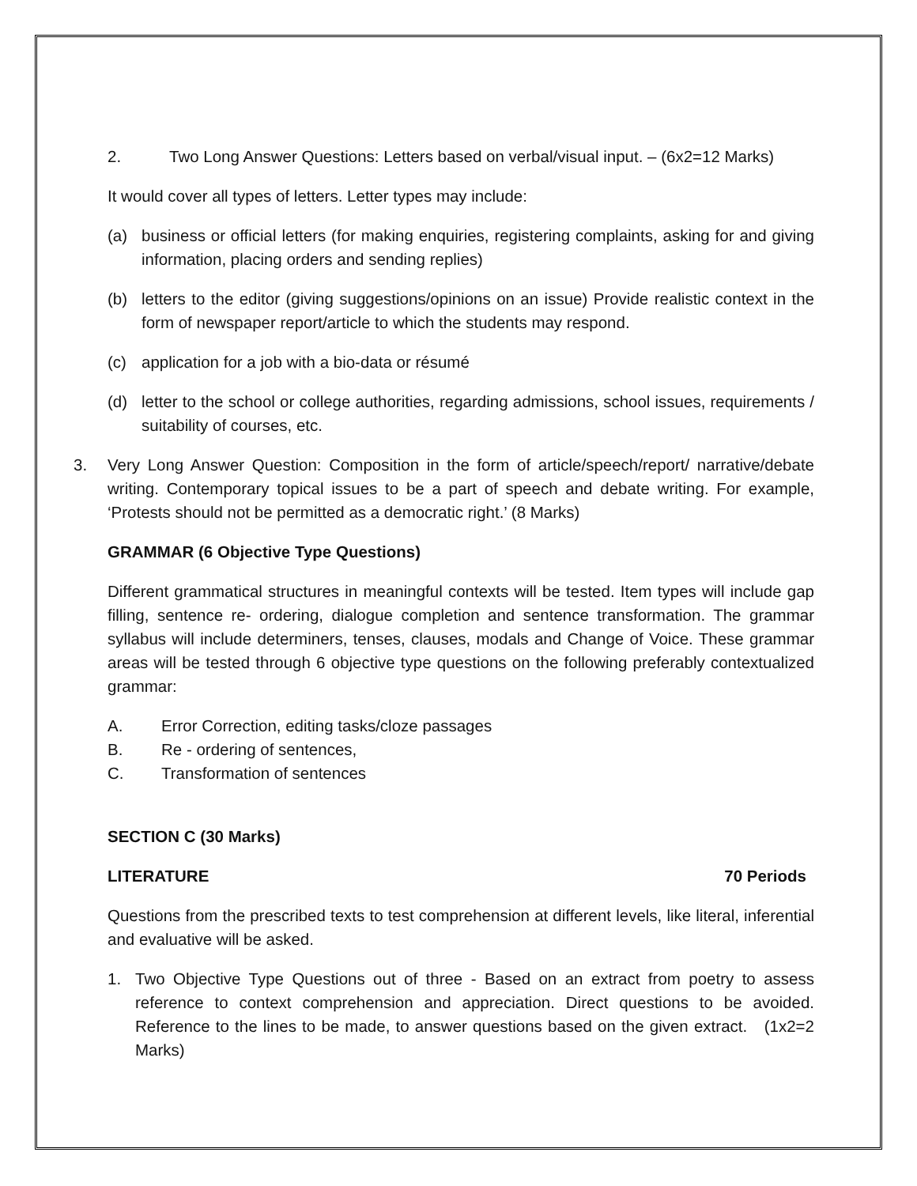2. Two Long Answer Questions: Letters based on verbal/visual input. – (6x2=12 Marks)
It would cover all types of letters. Letter types may include:
(a) business or official letters (for making enquiries, registering complaints, asking for and giving information, placing orders and sending replies)
(b) letters to the editor (giving suggestions/opinions on an issue) Provide realistic context in the form of newspaper report/article to which the students may respond.
(c) application for a job with a bio-data or résumé
(d) letter to the school or college authorities, regarding admissions, school issues, requirements / suitability of courses, etc.
3. Very Long Answer Question: Composition in the form of article/speech/report/ narrative/debate writing. Contemporary topical issues to be a part of speech and debate writing. For example, ‘Protests should not be permitted as a democratic right.’ (8 Marks)
GRAMMAR (6 Objective Type Questions)
Different grammatical structures in meaningful contexts will be tested. Item types will include gap filling, sentence re- ordering, dialogue completion and sentence transformation. The grammar syllabus will include determiners, tenses, clauses, modals and Change of Voice. These grammar areas will be tested through 6 objective type questions on the following preferably contextualized grammar:
A. Error Correction, editing tasks/cloze passages
B. Re - ordering of sentences,
C. Transformation of sentences
SECTION C (30 Marks)
LITERATURE 70 Periods
Questions from the prescribed texts to test comprehension at different levels, like literal, inferential and evaluative will be asked.
1. Two Objective Type Questions out of three - Based on an extract from poetry to assess reference to context comprehension and appreciation. Direct questions to be avoided. Reference to the lines to be made, to answer questions based on the given extract. (1x2=2 Marks)